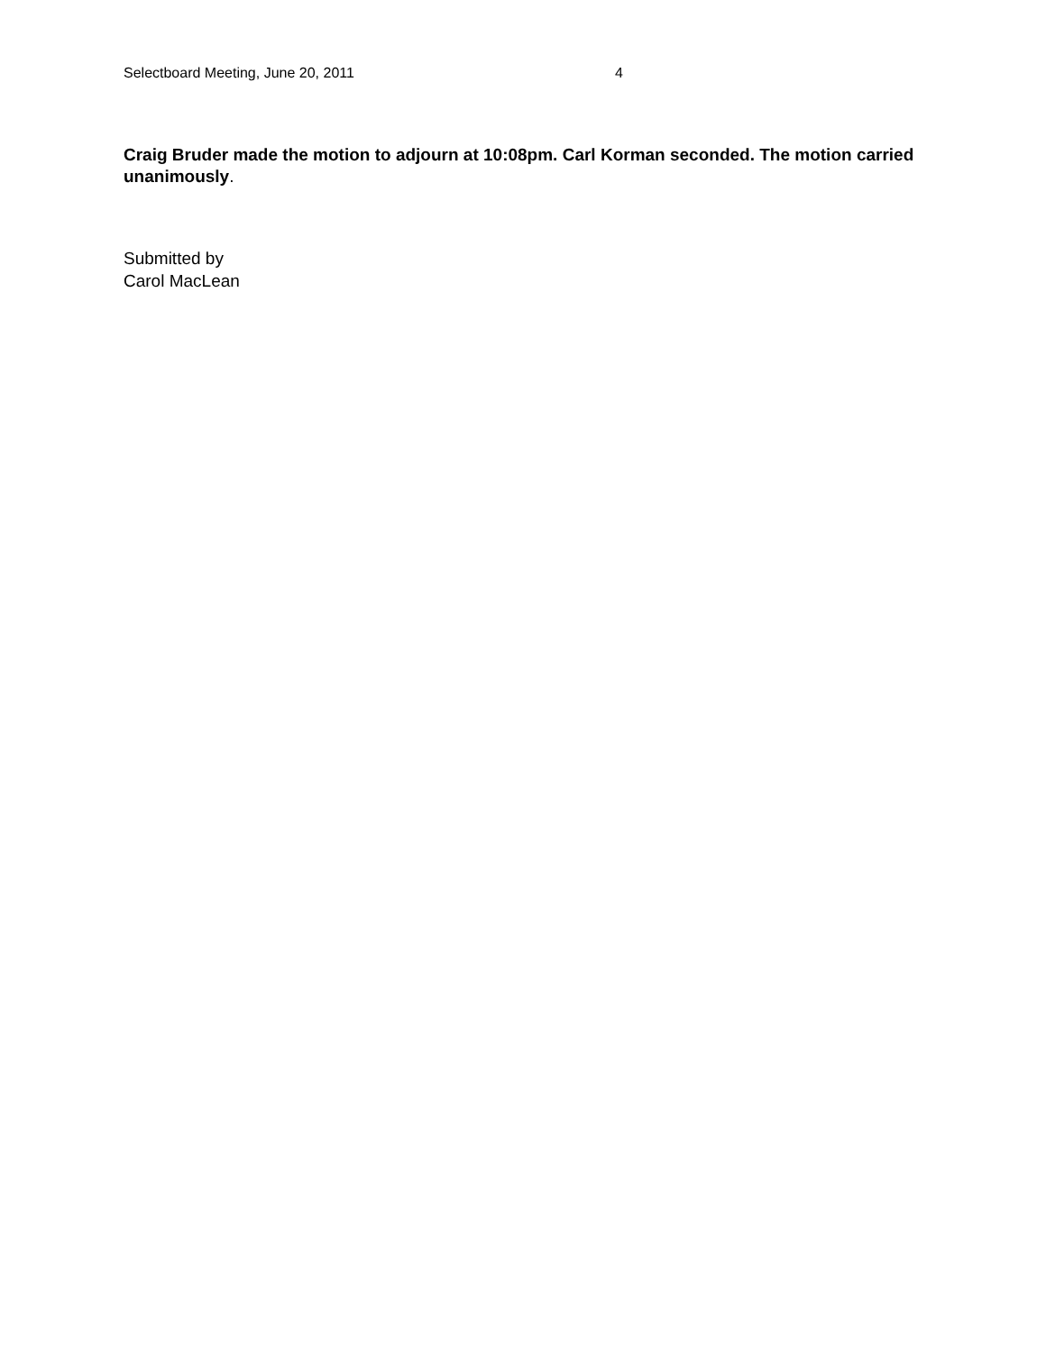Selectboard Meeting, June 20, 2011 4
Craig Bruder made the motion to adjourn at 10:08pm. Carl Korman seconded. The motion carried unanimously.
Submitted by
Carol MacLean